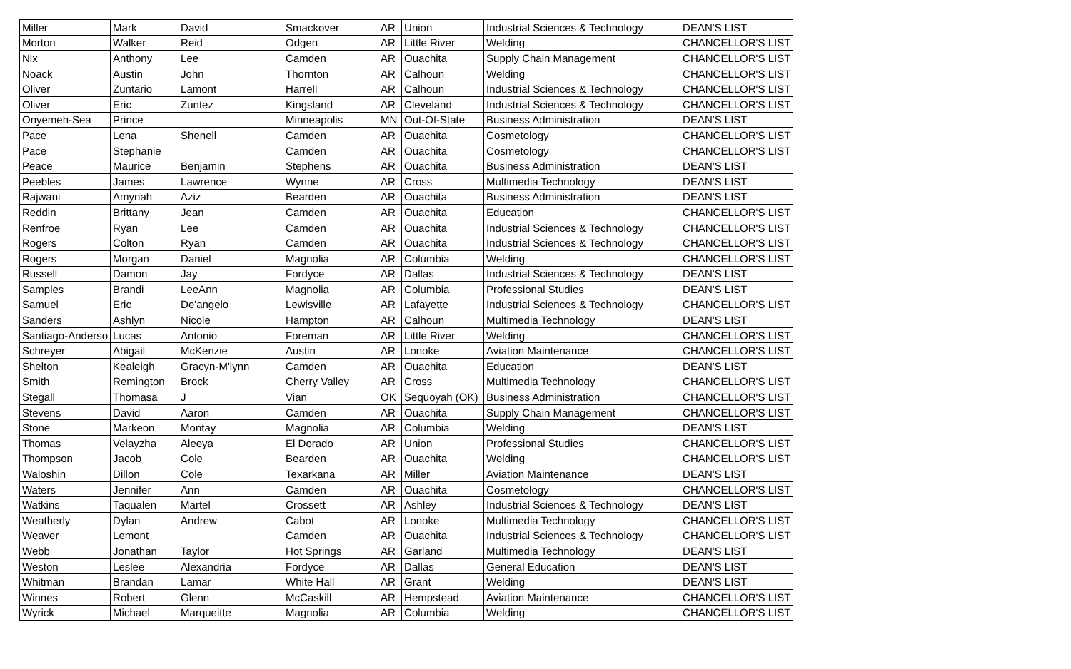| Miller | Mark | David | | Smackover | AR | Union | Industrial Sciences & Technology | DEAN'S LIST |
| Morton | Walker | Reid | | Odgen | AR | Little River | Welding | CHANCELLOR'S LIST |
| Nix | Anthony | Lee | | Camden | AR | Ouachita | Supply Chain Management | CHANCELLOR'S LIST |
| Noack | Austin | John | | Thornton | AR | Calhoun | Welding | CHANCELLOR'S LIST |
| Oliver | Zuntario | Lamont | | Harrell | AR | Calhoun | Industrial Sciences & Technology | CHANCELLOR'S LIST |
| Oliver | Eric | Zuntez | | Kingsland | AR | Cleveland | Industrial Sciences & Technology | CHANCELLOR'S LIST |
| Onyemeh-Sea | Prince | | | Minneapolis | MN | Out-Of-State | Business Administration | DEAN'S LIST |
| Pace | Lena | Shenell | | Camden | AR | Ouachita | Cosmetology | CHANCELLOR'S LIST |
| Pace | Stephanie | | | Camden | AR | Ouachita | Cosmetology | CHANCELLOR'S LIST |
| Peace | Maurice | Benjamin | | Stephens | AR | Ouachita | Business Administration | DEAN'S LIST |
| Peebles | James | Lawrence | | Wynne | AR | Cross | Multimedia Technology | DEAN'S LIST |
| Rajwani | Amynah | Aziz | | Bearden | AR | Ouachita | Business Administration | DEAN'S LIST |
| Reddin | Brittany | Jean | | Camden | AR | Ouachita | Education | CHANCELLOR'S LIST |
| Renfroe | Ryan | Lee | | Camden | AR | Ouachita | Industrial Sciences & Technology | CHANCELLOR'S LIST |
| Rogers | Colton | Ryan | | Camden | AR | Ouachita | Industrial Sciences & Technology | CHANCELLOR'S LIST |
| Rogers | Morgan | Daniel | | Magnolia | AR | Columbia | Welding | CHANCELLOR'S LIST |
| Russell | Damon | Jay | | Fordyce | AR | Dallas | Industrial Sciences & Technology | DEAN'S LIST |
| Samples | Brandi | LeeAnn | | Magnolia | AR | Columbia | Professional Studies | DEAN'S LIST |
| Samuel | Eric | De'angelo | | Lewisville | AR | Lafayette | Industrial Sciences & Technology | CHANCELLOR'S LIST |
| Sanders | Ashlyn | Nicole | | Hampton | AR | Calhoun | Multimedia Technology | DEAN'S LIST |
| Santiago-Anderso | Lucas | Antonio | | Foreman | AR | Little River | Welding | CHANCELLOR'S LIST |
| Schreyer | Abigail | McKenzie | | Austin | AR | Lonoke | Aviation Maintenance | CHANCELLOR'S LIST |
| Shelton | Kealeigh | Gracyn-M'lynn | | Camden | AR | Ouachita | Education | DEAN'S LIST |
| Smith | Remington | Brock | | Cherry Valley | AR | Cross | Multimedia Technology | CHANCELLOR'S LIST |
| Stegall | Thomasa | J | | Vian | OK | Sequoyah (OK) | Business Administration | CHANCELLOR'S LIST |
| Stevens | David | Aaron | | Camden | AR | Ouachita | Supply Chain Management | CHANCELLOR'S LIST |
| Stone | Markeon | Montay | | Magnolia | AR | Columbia | Welding | DEAN'S LIST |
| Thomas | Velayzha | Aleeya | | El Dorado | AR | Union | Professional Studies | CHANCELLOR'S LIST |
| Thompson | Jacob | Cole | | Bearden | AR | Ouachita | Welding | CHANCELLOR'S LIST |
| Waloshin | Dillon | Cole | | Texarkana | AR | Miller | Aviation Maintenance | DEAN'S LIST |
| Waters | Jennifer | Ann | | Camden | AR | Ouachita | Cosmetology | CHANCELLOR'S LIST |
| Watkins | Taqualen | Martel | | Crossett | AR | Ashley | Industrial Sciences & Technology | DEAN'S LIST |
| Weatherly | Dylan | Andrew | | Cabot | AR | Lonoke | Multimedia Technology | CHANCELLOR'S LIST |
| Weaver | Lemont | | | Camden | AR | Ouachita | Industrial Sciences & Technology | CHANCELLOR'S LIST |
| Webb | Jonathan | Taylor | | Hot Springs | AR | Garland | Multimedia Technology | DEAN'S LIST |
| Weston | Leslee | Alexandria | | Fordyce | AR | Dallas | General Education | DEAN'S LIST |
| Whitman | Brandan | Lamar | | White Hall | AR | Grant | Welding | DEAN'S LIST |
| Winnes | Robert | Glenn | | McCaskill | AR | Hempstead | Aviation Maintenance | CHANCELLOR'S LIST |
| Wyrick | Michael | Marqueitte | | Magnolia | AR | Columbia | Welding | CHANCELLOR'S LIST |